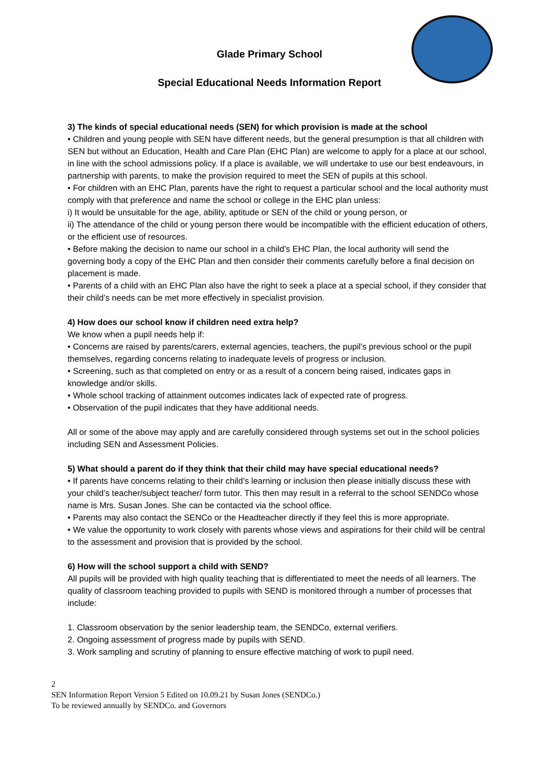Glade Primary School
Special Educational Needs Information Report
3) The kinds of special educational needs (SEN) for which provision is made at the school
• Children and young people with SEN have different needs, but the general presumption is that all children with SEN but without an Education, Health and Care Plan (EHC Plan) are welcome to apply for a place at our school, in line with the school admissions policy. If a place is available, we will undertake to use our best endeavours, in partnership with parents, to make the provision required to meet the SEN of pupils at this school.
• For children with an EHC Plan, parents have the right to request a particular school and the local authority must comply with that preference and name the school or college in the EHC plan unless:
i) It would be unsuitable for the age, ability, aptitude or SEN of the child or young person, or
ii) The attendance of the child or young person there would be incompatible with the efficient education of others, or the efficient use of resources.
• Before making the decision to name our school in a child’s EHC Plan, the local authority will send the governing body a copy of the EHC Plan and then consider their comments carefully before a final decision on placement is made.
• Parents of a child with an EHC Plan also have the right to seek a place at a special school, if they consider that their child’s needs can be met more effectively in specialist provision.
4) How does our school know if children need extra help?
We know when a pupil needs help if:
• Concerns are raised by parents/carers, external agencies, teachers, the pupil’s previous school or the pupil themselves, regarding concerns relating to inadequate levels of progress or inclusion.
• Screening, such as that completed on entry or as a result of a concern being raised, indicates gaps in knowledge and/or skills.
• Whole school tracking of attainment outcomes indicates lack of expected rate of progress.
• Observation of the pupil indicates that they have additional needs.
All or some of the above may apply and are carefully considered through systems set out in the school policies including SEN and Assessment Policies.
5) What should a parent do if they think that their child may have special educational needs?
• If parents have concerns relating to their child’s learning or inclusion then please initially discuss these with your child’s teacher/subject teacher/ form tutor. This then may result in a referral to the school SENDCo whose name is Mrs. Susan Jones. She can be contacted via the school office.
• Parents may also contact the SENCo or the Headteacher directly if they feel this is more appropriate.
• We value the opportunity to work closely with parents whose views and aspirations for their child will be central to the assessment and provision that is provided by the school.
6) How will the school support a child with SEND?
All pupils will be provided with high quality teaching that is differentiated to meet the needs of all learners. The quality of classroom teaching provided to pupils with SEND is monitored through a number of processes that include:
1. Classroom observation by the senior leadership team, the SENDCo, external verifiers.
2. Ongoing assessment of progress made by pupils with SEND.
3. Work sampling and scrutiny of planning to ensure effective matching of work to pupil need.
2
SEN Information Report Version 5 Edited on 10.09.21 by Susan Jones (SENDCo.)
To be reviewed annually by SENDCo. and Governors